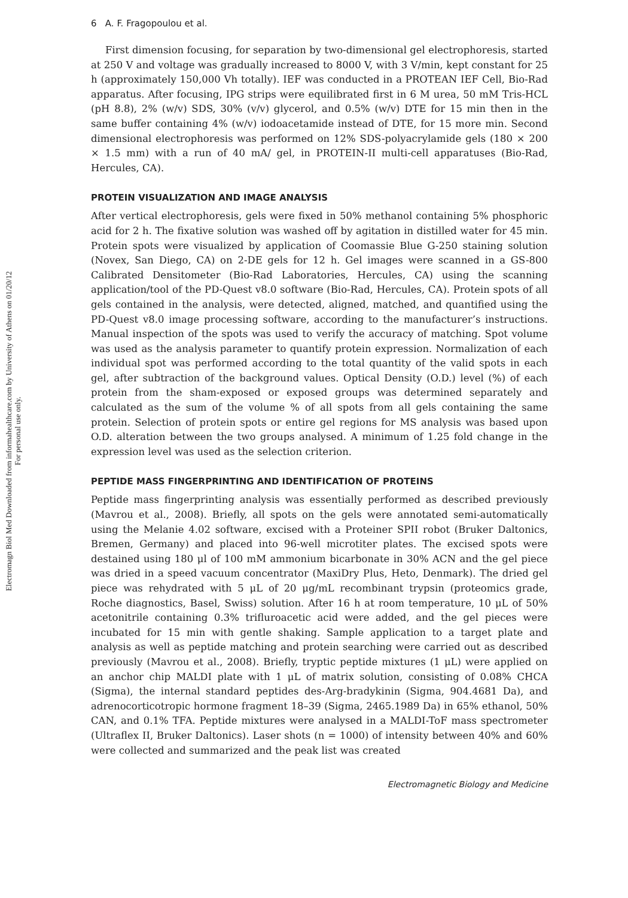Electromagn Biol Med Downloaded from informahealthcare.com by University of Athens on 01/20/12
For personal use only.
6 A. F. Fragopoulou et al.
First dimension focusing, for separation by two-dimensional gel electrophoresis, started at 250 V and voltage was gradually increased to 8000 V, with 3 V/min, kept constant for 25 h (approximately 150,000 Vh totally). IEF was conducted in a PROTEAN IEF Cell, Bio-Rad apparatus. After focusing, IPG strips were equilibrated first in 6 M urea, 50 mM Tris-HCL (pH 8.8), 2% (w/v) SDS, 30% (v/v) glycerol, and 0.5% (w/v) DTE for 15 min then in the same buffer containing 4% (w/v) iodoacetamide instead of DTE, for 15 more min. Second dimensional electrophoresis was performed on 12% SDS-polyacrylamide gels (180 × 200 × 1.5 mm) with a run of 40 mA/ gel, in PROTEIN-II multi-cell apparatuses (Bio-Rad, Hercules, CA).
PROTEIN VISUALIZATION AND IMAGE ANALYSIS
After vertical electrophoresis, gels were fixed in 50% methanol containing 5% phosphoric acid for 2 h. The fixative solution was washed off by agitation in distilled water for 45 min. Protein spots were visualized by application of Coomassie Blue G-250 staining solution (Novex, San Diego, CA) on 2-DE gels for 12 h. Gel images were scanned in a GS-800 Calibrated Densitometer (Bio-Rad Laboratories, Hercules, CA) using the scanning application/tool of the PD-Quest v8.0 software (Bio-Rad, Hercules, CA). Protein spots of all gels contained in the analysis, were detected, aligned, matched, and quantified using the PD-Quest v8.0 image processing software, according to the manufacturer’s instructions. Manual inspection of the spots was used to verify the accuracy of matching. Spot volume was used as the analysis parameter to quantify protein expression. Normalization of each individual spot was performed according to the total quantity of the valid spots in each gel, after subtraction of the background values. Optical Density (O.D.) level (%) of each protein from the sham-exposed or exposed groups was determined separately and calculated as the sum of the volume % of all spots from all gels containing the same protein. Selection of protein spots or entire gel regions for MS analysis was based upon O.D. alteration between the two groups analysed. A minimum of 1.25 fold change in the expression level was used as the selection criterion.
PEPTIDE MASS FINGERPRINTING AND IDENTIFICATION OF PROTEINS
Peptide mass fingerprinting analysis was essentially performed as described previously (Mavrou et al., 2008). Briefly, all spots on the gels were annotated semi-automatically using the Melanie 4.02 software, excised with a Proteiner SPII robot (Bruker Daltonics, Bremen, Germany) and placed into 96-well microtiter plates. The excised spots were destained using 180 μl of 100 mM ammonium bicarbonate in 30% ACN and the gel piece was dried in a speed vacuum concentrator (MaxiDry Plus, Heto, Denmark). The dried gel piece was rehydrated with 5 μL of 20 μg/mL recombinant trypsin (proteomics grade, Roche diagnostics, Basel, Swiss) solution. After 16 h at room temperature, 10 μL of 50% acetonitrile containing 0.3% trifluroacetic acid were added, and the gel pieces were incubated for 15 min with gentle shaking. Sample application to a target plate and analysis as well as peptide matching and protein searching were carried out as described previously (Mavrou et al., 2008). Briefly, tryptic peptide mixtures (1 μL) were applied on an anchor chip MALDI plate with 1 μL of matrix solution, consisting of 0.08% CHCA (Sigma), the internal standard peptides des-Arg-bradykinin (Sigma, 904.4681 Da), and adrenocorticotropic hormone fragment 18–39 (Sigma, 2465.1989 Da) in 65% ethanol, 50% CAN, and 0.1% TFA. Peptide mixtures were analysed in a MALDI-ToF mass spectrometer (Ultraflex II, Bruker Daltonics). Laser shots (n = 1000) of intensity between 40% and 60% were collected and summarized and the peak list was created
Electromagnetic Biology and Medicine